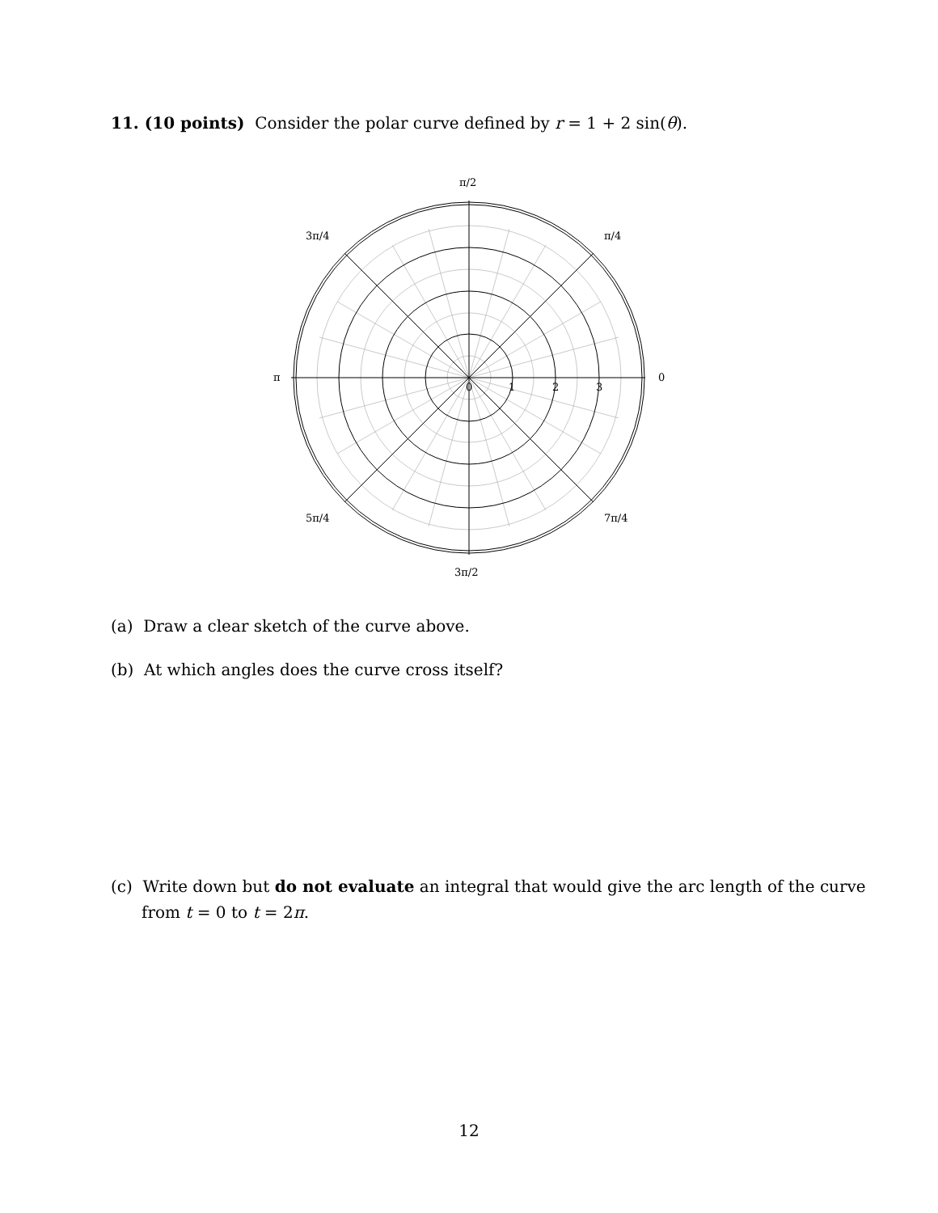11. (10 points) Consider the polar curve defined by r = 1 + 2 sin(θ).
π/2
3π/4
π/4
π
0
0
1
2
3
5π/4
7π/4
3π/2
(a) Draw a clear sketch of the curve above.
(b) At which angles does the curve cross itself?
(c) Write down but do not evaluate an integral that would give the arc length of the curve
from t = 0 to t = 2π.
12